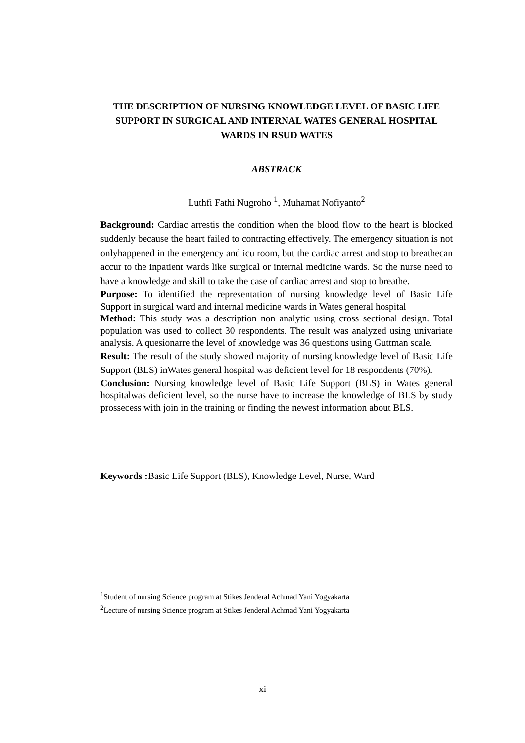THE DESCRIPTION OF NURSING KNOWLEDGE LEVEL OF BASIC LIFE SUPPORT IN SURGICAL AND INTERNAL WATES GENERAL HOSPITAL WARDS IN RSUD WATES
ABSTRACK
Luthfi Fathi Nugroho <sup>1</sup>, Muhamat Nofiyanto<sup>2</sup>
Background: Cardiac arrestis the condition when the blood flow to the heart is blocked suddenly because the heart failed to contracting effectively. The emergency situation is not onlyhappened in the emergency and icu room, but the cardiac arrest and stop to breathecan accur to the inpatient wards like surgical or internal medicine wards. So the nurse need to have a knowledge and skill to take the case of cardiac arrest and stop to breathe.
Purpose: To identified the representation of nursing knowledge level of Basic Life Support in surgical ward and internal medicine wards in Wates general hospital
Method: This study was a description non analytic using cross sectional design. Total population was used to collect 30 respondents. The result was analyzed using univariate analysis. A quesionarre the level of knowledge was 36 questions using Guttman scale.
Result: The result of the study showed majority of nursing knowledge level of Basic Life Support (BLS) inWates general hospital was deficient level for 18 respondents (70%).
Conclusion: Nursing knowledge level of Basic Life Support (BLS) in Wates general hospitalwas deficient level, so the nurse have to increase the knowledge of BLS by study prossecess with join in the training or finding the newest information about BLS.
Keywords : Basic Life Support (BLS), Knowledge Level, Nurse, Ward
<sup>1</sup> Student of nursing Science program at Stikes Jenderal Achmad Yani Yogyakarta
<sup>2</sup> Lecture of nursing Science program at Stikes Jenderal Achmad Yani Yogyakarta
xi